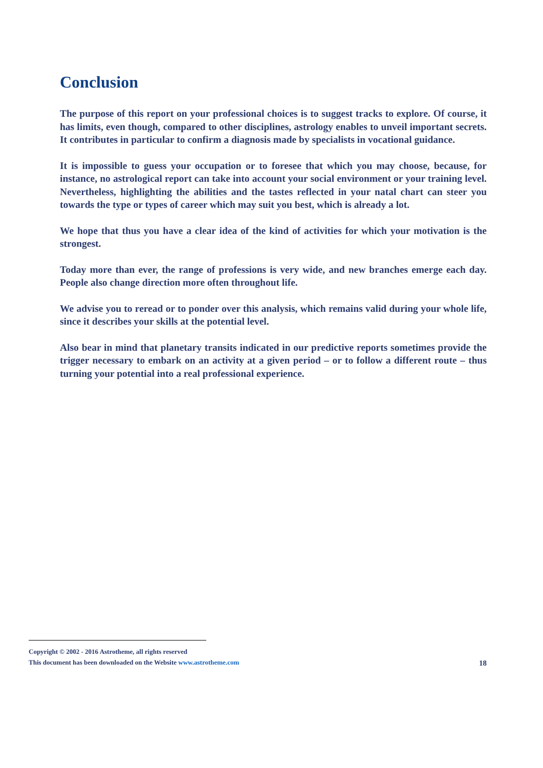Conclusion
The purpose of this report on your professional choices is to suggest tracks to explore. Of course, it has limits, even though, compared to other disciplines, astrology enables to unveil important secrets. It contributes in particular to confirm a diagnosis made by specialists in vocational guidance.
It is impossible to guess your occupation or to foresee that which you may choose, because, for instance, no astrological report can take into account your social environment or your training level. Nevertheless, highlighting the abilities and the tastes reflected in your natal chart can steer you towards the type or types of career which may suit you best, which is already a lot.
We hope that thus you have a clear idea of the kind of activities for which your motivation is the strongest.
Today more than ever, the range of professions is very wide, and new branches emerge each day. People also change direction more often throughout life.
We advise you to reread or to ponder over this analysis, which remains valid during your whole life, since it describes your skills at the potential level.
Also bear in mind that planetary transits indicated in our predictive reports sometimes provide the trigger necessary to embark on an activity at a given period – or to follow a different route – thus turning your potential into a real professional experience.
Copyright © 2002 - 2016 Astrotheme, all rights reserved
18 This document has been downloaded on the Website www.astrotheme.com